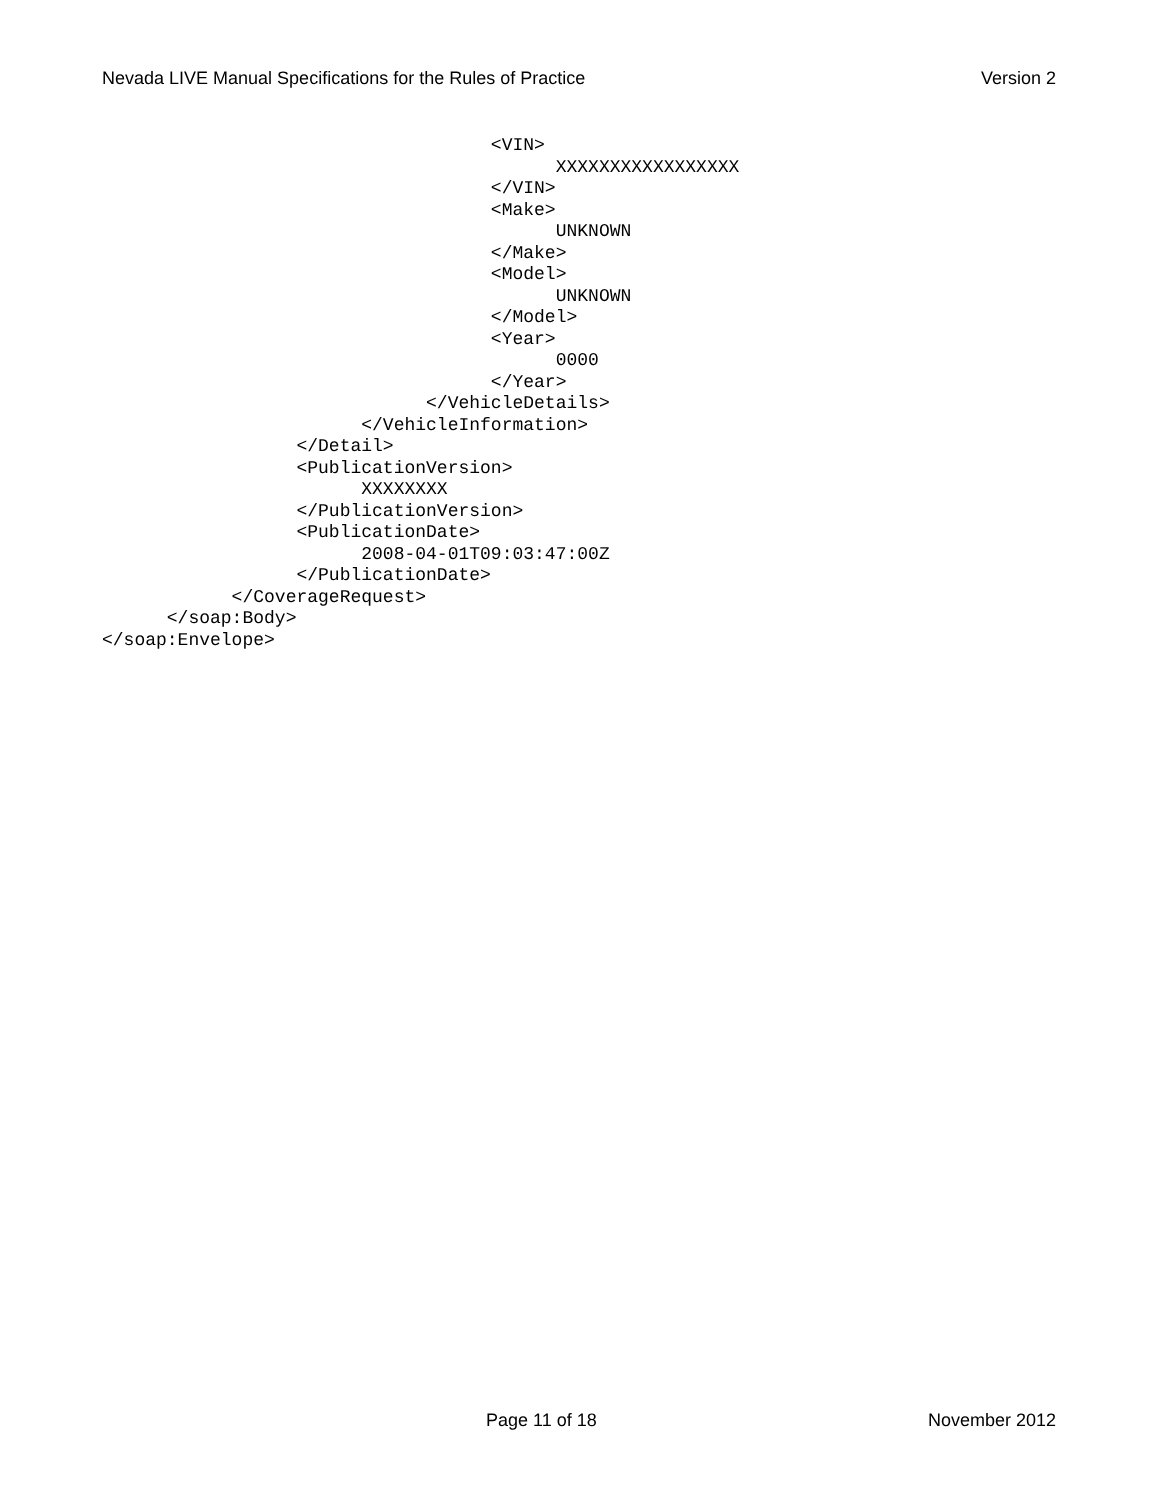Nevada LIVE Manual Specifications for the Rules of Practice Version 2
                                    <VIN>
                                          XXXXXXXXXXXXXXXXX
                                    </VIN>
                                    <Make>
                                          UNKNOWN
                                    </Make>
                                    <Model>
                                          UNKNOWN
                                    </Model>
                                    <Year>
                                          0000
                                    </Year>
                              </VehicleDetails>
                        </VehicleInformation>
                  </Detail>
                  <PublicationVersion>
                        XXXXXXXX
                  </PublicationVersion>
                  <PublicationDate>
                        2008-04-01T09:03:47:00Z
                  </PublicationDate>
            </CoverageRequest>
      </soap:Body>
</soap:Envelope>
Page 11 of 18 November 2012